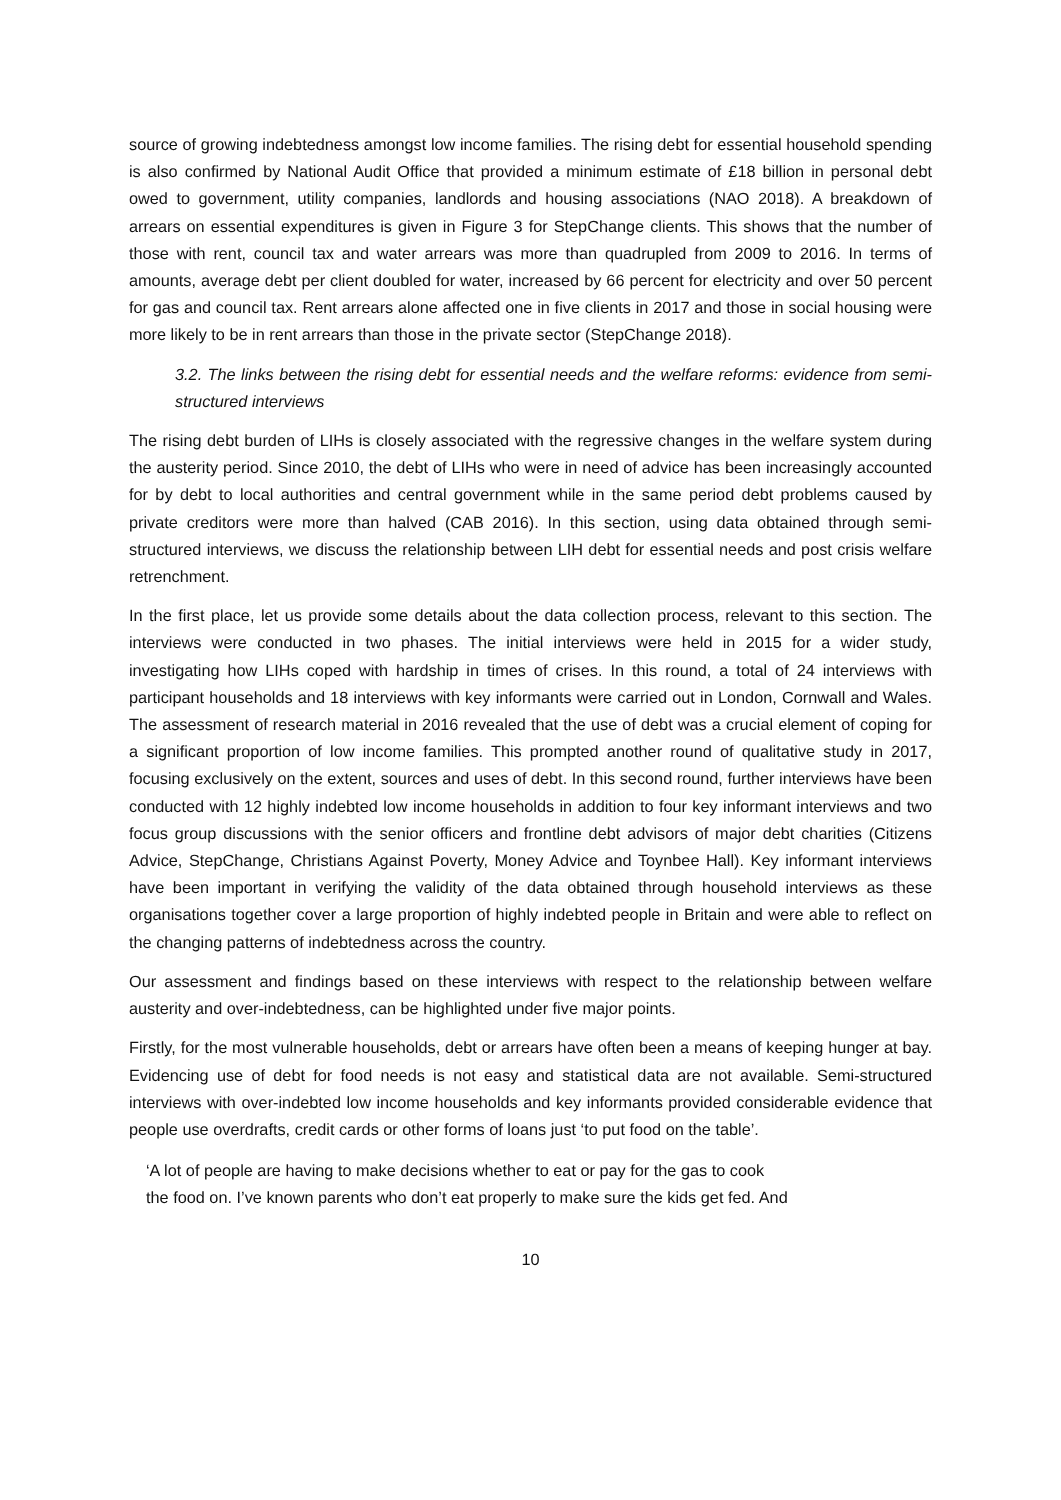source of growing indebtedness amongst low income families. The rising debt for essential household spending is also confirmed by National Audit Office that provided a minimum estimate of £18 billion in personal debt owed to government, utility companies, landlords and housing associations (NAO 2018). A breakdown of arrears on essential expenditures is given in Figure 3 for StepChange clients. This shows that the number of those with rent, council tax and water arrears was more than quadrupled from 2009 to 2016. In terms of amounts, average debt per client doubled for water, increased by 66 percent for electricity and over 50 percent for gas and council tax. Rent arrears alone affected one in five clients in 2017 and those in social housing were more likely to be in rent arrears than those in the private sector (StepChange 2018).
3.2. The links between the rising debt for essential needs and the welfare reforms: evidence from semi-structured interviews
The rising debt burden of LIHs is closely associated with the regressive changes in the welfare system during the austerity period. Since 2010, the debt of LIHs who were in need of advice has been increasingly accounted for by debt to local authorities and central government while in the same period debt problems caused by private creditors were more than halved (CAB 2016). In this section, using data obtained through semi-structured interviews, we discuss the relationship between LIH debt for essential needs and post crisis welfare retrenchment.
In the first place, let us provide some details about the data collection process, relevant to this section. The interviews were conducted in two phases. The initial interviews were held in 2015 for a wider study, investigating how LIHs coped with hardship in times of crises. In this round, a total of 24 interviews with participant households and 18 interviews with key informants were carried out in London, Cornwall and Wales. The assessment of research material in 2016 revealed that the use of debt was a crucial element of coping for a significant proportion of low income families. This prompted another round of qualitative study in 2017, focusing exclusively on the extent, sources and uses of debt. In this second round, further interviews have been conducted with 12 highly indebted low income households in addition to four key informant interviews and two focus group discussions with the senior officers and frontline debt advisors of major debt charities (Citizens Advice, StepChange, Christians Against Poverty, Money Advice and Toynbee Hall). Key informant interviews have been important in verifying the validity of the data obtained through household interviews as these organisations together cover a large proportion of highly indebted people in Britain and were able to reflect on the changing patterns of indebtedness across the country.
Our assessment and findings based on these interviews with respect to the relationship between welfare austerity and over-indebtedness, can be highlighted under five major points.
Firstly, for the most vulnerable households, debt or arrears have often been a means of keeping hunger at bay. Evidencing use of debt for food needs is not easy and statistical data are not available. Semi-structured interviews with over-indebted low income households and key informants provided considerable evidence that people use overdrafts, credit cards or other forms of loans just ‘to put food on the table’.
‘A lot of people are having to make decisions whether to eat or pay for the gas to cook
the food on. I’ve known parents who don’t eat properly to make sure the kids get fed. And
10